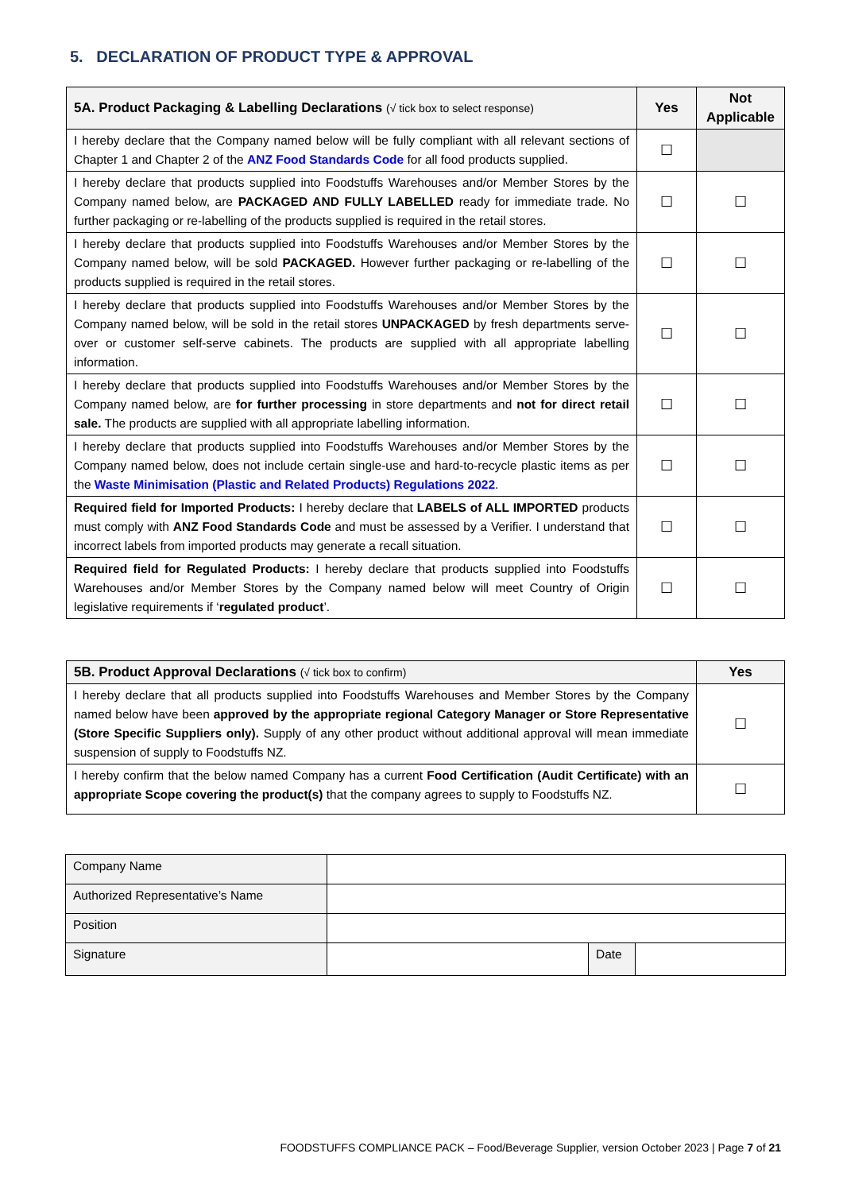5. DECLARATION OF PRODUCT TYPE & APPROVAL
| 5A. Product Packaging & Labelling Declarations (√ tick box to select response) | Yes | Not Applicable |
| --- | --- | --- |
| I hereby declare that the Company named below will be fully compliant with all relevant sections of Chapter 1 and Chapter 2 of the ANZ Food Standards Code for all food products supplied. | ☐ | |
| I hereby declare that products supplied into Foodstuffs Warehouses and/or Member Stores by the Company named below, are PACKAGED AND FULLY LABELLED ready for immediate trade. No further packaging or re-labelling of the products supplied is required in the retail stores. | ☐ | ☐ |
| I hereby declare that products supplied into Foodstuffs Warehouses and/or Member Stores by the Company named below, will be sold PACKAGED. However further packaging or re-labelling of the products supplied is required in the retail stores. | ☐ | ☐ |
| I hereby declare that products supplied into Foodstuffs Warehouses and/or Member Stores by the Company named below, will be sold in the retail stores UNPACKAGED by fresh departments serve-over or customer self-serve cabinets. The products are supplied with all appropriate labelling information. | ☐ | ☐ |
| I hereby declare that products supplied into Foodstuffs Warehouses and/or Member Stores by the Company named below, are for further processing in store departments and not for direct retail sale. The products are supplied with all appropriate labelling information. | ☐ | ☐ |
| I hereby declare that products supplied into Foodstuffs Warehouses and/or Member Stores by the Company named below, does not include certain single-use and hard-to-recycle plastic items as per the Waste Minimisation (Plastic and Related Products) Regulations 2022 . | ☐ | ☐ |
| Required field for Imported Products: I hereby declare that LABELS of ALL IMPORTED products must comply with ANZ Food Standards Code and must be assessed by a Verifier. I understand that incorrect labels from imported products may generate a recall situation. | ☐ | ☐ |
| Required field for Regulated Products: I hereby declare that products supplied into Foodstuffs Warehouses and/or Member Stores by the Company named below will meet Country of Origin legislative requirements if ‘ regulated product ’. | ☐ | ☐ |
| 5B. Product Approval Declarations (√ tick box to confirm) | Yes |
| --- | --- |
| I hereby declare that all products supplied into Foodstuffs Warehouses and Member Stores by the Company named below have been approved by the appropriate regional Category Manager or Store Representative (Store Specific Suppliers only). Supply of any other product without additional approval will mean immediate suspension of supply to Foodstuffs NZ. | ☐ |
| I hereby confirm that the below named Company has a current Food Certification (Audit Certificate) with an appropriate Scope covering the product(s) that the company agrees to supply to Foodstuffs NZ. | ☐ |
| Company Name | | | |
| Authorized Representative’s Name | | | |
| Position | | | |
| Signature | | Date | |
FOODSTUFFS COMPLIANCE PACK – Food/Beverage Supplier, version October 2023 | Page 7 of 21